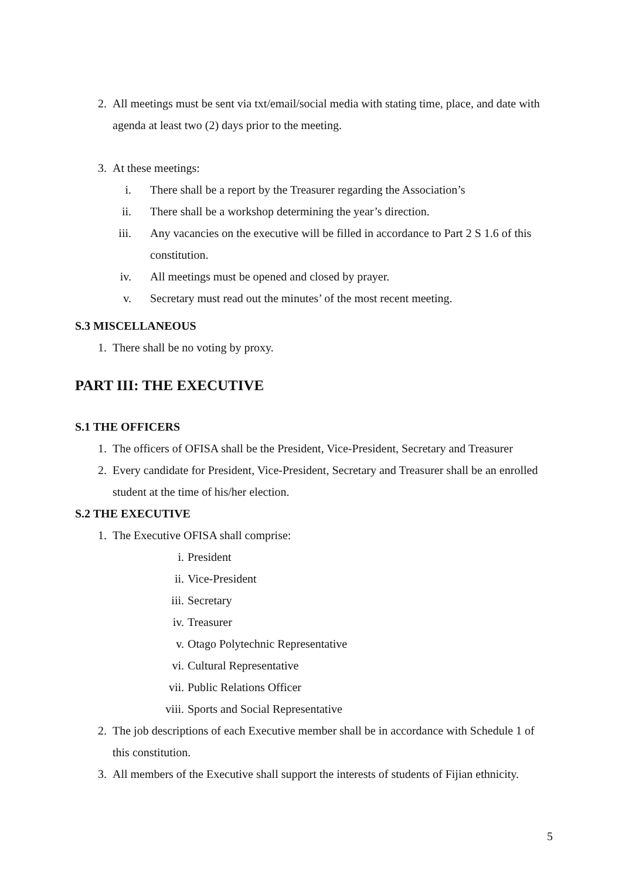2. All meetings must be sent via txt/email/social media with stating time, place, and date with agenda at least two (2) days prior to the meeting.
3. At these meetings:
i. There shall be a report by the Treasurer regarding the Association’s
ii. There shall be a workshop determining the year’s direction.
iii. Any vacancies on the executive will be filled in accordance to Part 2 S 1.6 of this constitution.
iv. All meetings must be opened and closed by prayer.
v. Secretary must read out the minutes’ of the most recent meeting.
S.3 MISCELLANEOUS
1. There shall be no voting by proxy.
PART III: THE EXECUTIVE
S.1 THE OFFICERS
1. The officers of OFISA shall be the President, Vice-President, Secretary and Treasurer
2. Every candidate for President, Vice-President, Secretary and Treasurer shall be an enrolled student at the time of his/her election.
S.2 THE EXECUTIVE
1. The Executive OFISA shall comprise:
i. President
ii. Vice-President
iii. Secretary
iv. Treasurer
v. Otago Polytechnic Representative
vi. Cultural Representative
vii. Public Relations Officer
viii. Sports and Social Representative
2. The job descriptions of each Executive member shall be in accordance with Schedule 1 of this constitution.
3. All members of the Executive shall support the interests of students of Fijian ethnicity.
5